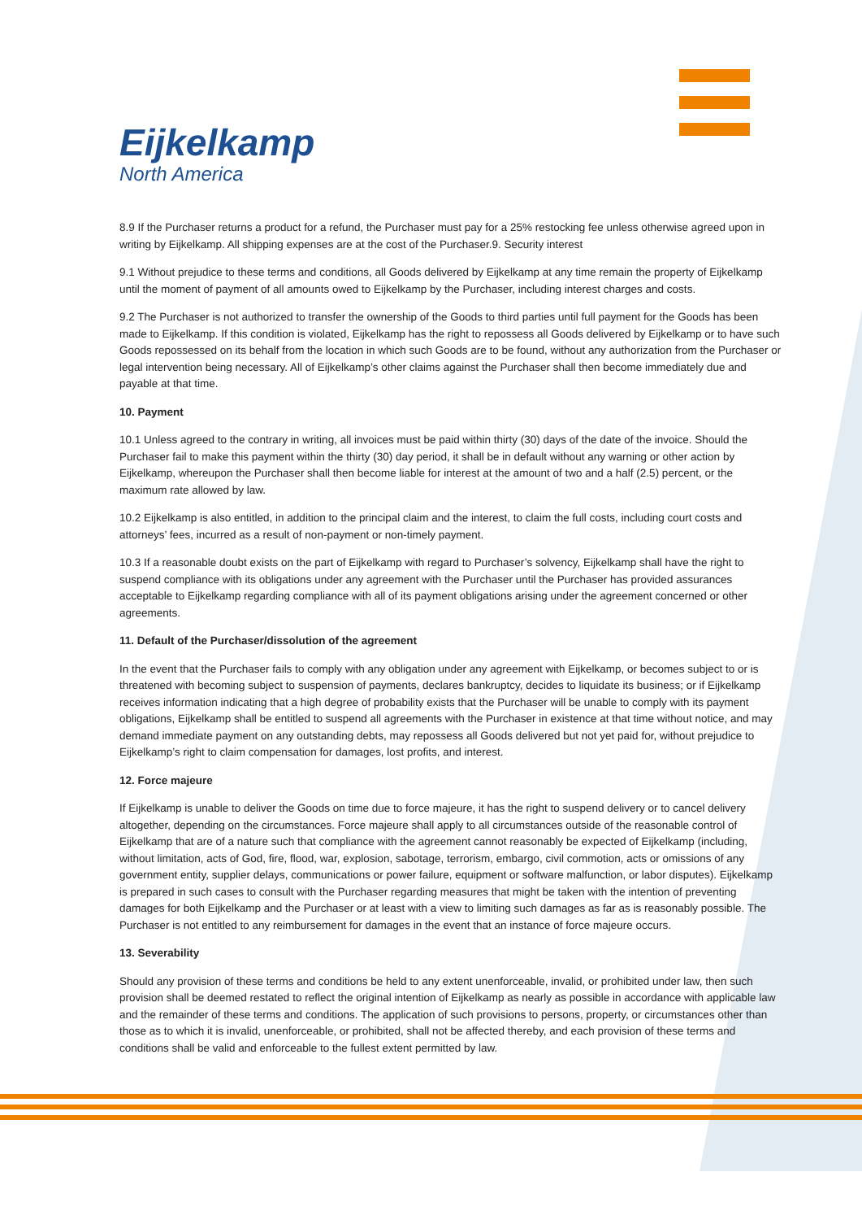Eijkelkamp
North America
8.9 If the Purchaser returns a product for a refund, the Purchaser must pay for a 25% restocking fee unless otherwise agreed upon in writing by Eijkelkamp. All shipping expenses are at the cost of the Purchaser.9. Security interest
9.1 Without prejudice to these terms and conditions, all Goods delivered by Eijkelkamp at any time remain the property of Eijkelkamp until the moment of payment of all amounts owed to Eijkelkamp by the Purchaser, including interest charges and costs.
9.2 The Purchaser is not authorized to transfer the ownership of the Goods to third parties until full payment for the Goods has been made to Eijkelkamp. If this condition is violated, Eijkelkamp has the right to repossess all Goods delivered by Eijkelkamp or to have such Goods repossessed on its behalf from the location in which such Goods are to be found, without any authorization from the Purchaser or legal intervention being necessary. All of Eijkelkamp’s other claims against the Purchaser shall then become immediately due and payable at that time.
10. Payment
10.1 Unless agreed to the contrary in writing, all invoices must be paid within thirty (30) days of the date of the invoice. Should the Purchaser fail to make this payment within the thirty (30) day period, it shall be in default without any warning or other action by Eijkelkamp, whereupon the Purchaser shall then become liable for interest at the amount of two and a half (2.5) percent, or the maximum rate allowed by law.
10.2 Eijkelkamp is also entitled, in addition to the principal claim and the interest, to claim the full costs, including court costs and attorneys’ fees, incurred as a result of non-payment or non-timely payment.
10.3 If a reasonable doubt exists on the part of Eijkelkamp with regard to Purchaser’s solvency, Eijkelkamp shall have the right to suspend compliance with its obligations under any agreement with the Purchaser until the Purchaser has provided assurances acceptable to Eijkelkamp regarding compliance with all of its payment obligations arising under the agreement concerned or other agreements.
11. Default of the Purchaser/dissolution of the agreement
In the event that the Purchaser fails to comply with any obligation under any agreement with Eijkelkamp, or becomes subject to or is threatened with becoming subject to suspension of payments, declares bankruptcy, decides to liquidate its business; or if Eijkelkamp receives information indicating that a high degree of probability exists that the Purchaser will be unable to comply with its payment obligations, Eijkelkamp shall be entitled to suspend all agreements with the Purchaser in existence at that time without notice, and may demand immediate payment on any outstanding debts, may repossess all Goods delivered but not yet paid for, without prejudice to Eijkelkamp’s right to claim compensation for damages, lost profits, and interest.
12. Force majeure
If Eijkelkamp is unable to deliver the Goods on time due to force majeure, it has the right to suspend delivery or to cancel delivery altogether, depending on the circumstances. Force majeure shall apply to all circumstances outside of the reasonable control of Eijkelkamp that are of a nature such that compliance with the agreement cannot reasonably be expected of Eijkelkamp (including, without limitation, acts of God, fire, flood, war, explosion, sabotage, terrorism, embargo, civil commotion, acts or omissions of any government entity, supplier delays, communications or power failure, equipment or software malfunction, or labor disputes). Eijkelkamp is prepared in such cases to consult with the Purchaser regarding measures that might be taken with the intention of preventing damages for both Eijkelkamp and the Purchaser or at least with a view to limiting such damages as far as is reasonably possible. The Purchaser is not entitled to any reimbursement for damages in the event that an instance of force majeure occurs.
13. Severability
Should any provision of these terms and conditions be held to any extent unenforceable, invalid, or prohibited under law, then such provision shall be deemed restated to reflect the original intention of Eijkelkamp as nearly as possible in accordance with applicable law and the remainder of these terms and conditions. The application of such provisions to persons, property, or circumstances other than those as to which it is invalid, unenforceable, or prohibited, shall not be affected thereby, and each provision of these terms and conditions shall be valid and enforceable to the fullest extent permitted by law.